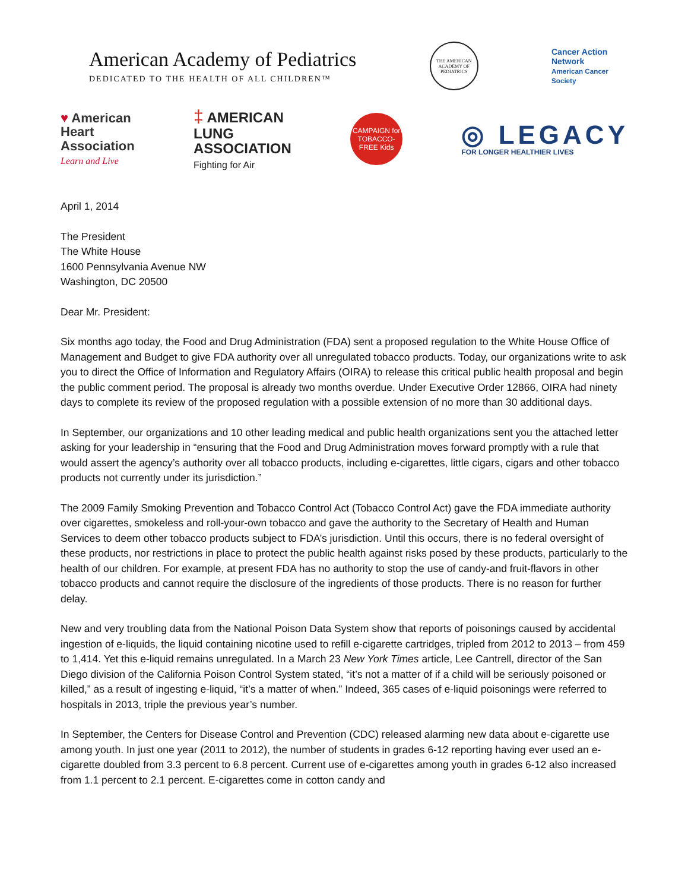American Academy of Pediatrics
DEDICATED TO THE HEALTH OF ALL CHILDREN™
THE AMERICAN ACADEMY OF PEDIATRICS
Cancer Action Network
American Cancer Society
♥ American
Heart
Association
Learn and Live
‡ AMERICAN
LUNG
ASSOCIATION
Fighting for Air
CAMPAIGN for TOBACCO-FREE Kids
◎ LEGACY
FOR LONGER HEALTHIER LIVES
April 1, 2014
The President
The White House
1600 Pennsylvania Avenue NW
Washington, DC 20500
Dear Mr. President:
Six months ago today, the Food and Drug Administration (FDA) sent a proposed regulation to the White House Office of Management and Budget to give FDA authority over all unregulated tobacco products. Today, our organizations write to ask you to direct the Office of Information and Regulatory Affairs (OIRA) to release this critical public health proposal and begin the public comment period. The proposal is already two months overdue. Under Executive Order 12866, OIRA had ninety days to complete its review of the proposed regulation with a possible extension of no more than 30 additional days.
In September, our organizations and 10 other leading medical and public health organizations sent you the attached letter asking for your leadership in “ensuring that the Food and Drug Administration moves forward promptly with a rule that would assert the agency’s authority over all tobacco products, including e-cigarettes, little cigars, cigars and other tobacco products not currently under its jurisdiction.”
The 2009 Family Smoking Prevention and Tobacco Control Act (Tobacco Control Act) gave the FDA immediate authority over cigarettes, smokeless and roll-your-own tobacco and gave the authority to the Secretary of Health and Human Services to deem other tobacco products subject to FDA’s jurisdiction. Until this occurs, there is no federal oversight of these products, nor restrictions in place to protect the public health against risks posed by these products, particularly to the health of our children. For example, at present FDA has no authority to stop the use of candy-and fruit-flavors in other tobacco products and cannot require the disclosure of the ingredients of those products. There is no reason for further delay.
New and very troubling data from the National Poison Data System show that reports of poisonings caused by accidental ingestion of e-liquids, the liquid containing nicotine used to refill e-cigarette cartridges, tripled from 2012 to 2013 – from 459 to 1,414. Yet this e-liquid remains unregulated. In a March 23 New York Times article, Lee Cantrell, director of the San Diego division of the California Poison Control System stated, “it’s not a matter of if a child will be seriously poisoned or killed,” as a result of ingesting e-liquid, “it’s a matter of when.” Indeed, 365 cases of e-liquid poisonings were referred to hospitals in 2013, triple the previous year’s number.
In September, the Centers for Disease Control and Prevention (CDC) released alarming new data about e-cigarette use among youth. In just one year (2011 to 2012), the number of students in grades 6-12 reporting having ever used an e-cigarette doubled from 3.3 percent to 6.8 percent. Current use of e-cigarettes among youth in grades 6-12 also increased from 1.1 percent to 2.1 percent. E-cigarettes come in cotton candy and